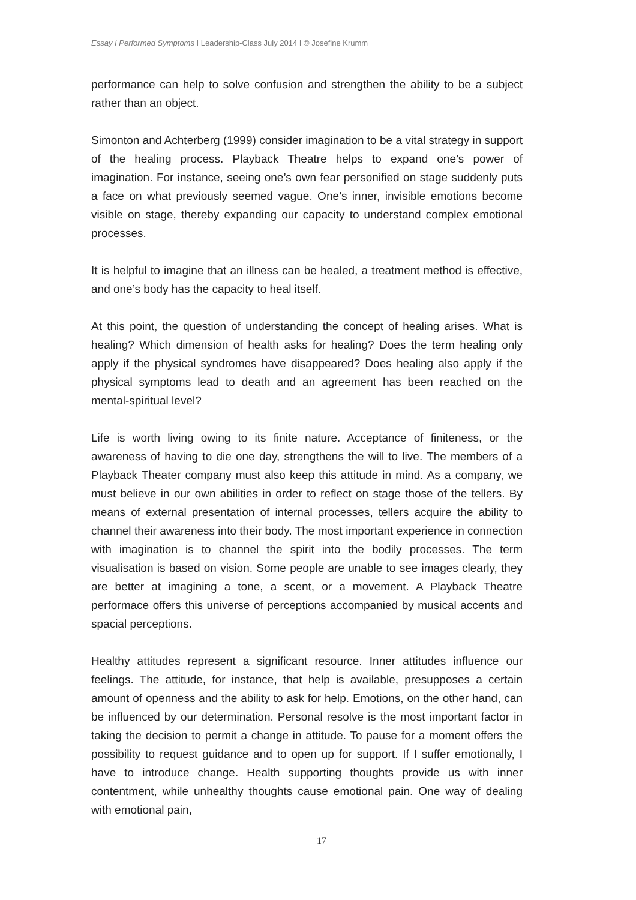Essay I Performed Symptoms I Leadership-Class July 2014 I © Josefine Krumm
performance can help to solve confusion and strengthen the ability to be a subject rather than an object.
Simonton and Achterberg (1999) consider imagination to be a vital strategy in support of the healing process. Playback Theatre helps to expand one’s power of imagination. For instance, seeing one’s own fear personified on stage suddenly puts a face on what previously seemed vague. One’s inner, invisible emotions become visible on stage, thereby expanding our capacity to understand complex emotional processes.
It is helpful to imagine that an illness can be healed, a treatment method is effective, and one’s body has the capacity to heal itself.
At this point, the question of understanding the concept of healing arises. What is healing? Which dimension of health asks for healing? Does the term healing only apply if the physical syndromes have disappeared? Does healing also apply if the physical symptoms lead to death and an agreement has been reached on the mental-spiritual level?
Life is worth living owing to its finite nature. Acceptance of finiteness, or the awareness of having to die one day, strengthens the will to live. The members of a Playback Theater company must also keep this attitude in mind. As a company, we must believe in our own abilities in order to reflect on stage those of the tellers. By means of external presentation of internal processes, tellers acquire the ability to channel their awareness into their body. The most important experience in connection with imagination is to channel the spirit into the bodily processes. The term visualisation is based on vision. Some people are unable to see images clearly, they are better at imagining a tone, a scent, or a movement. A Playback Theatre performace offers this universe of perceptions accompanied by musical accents and spacial perceptions.
Healthy attitudes represent a significant resource. Inner attitudes influence our feelings. The attitude, for instance, that help is available, presupposes a certain amount of openness and the ability to ask for help. Emotions, on the other hand, can be influenced by our determination. Personal resolve is the most important factor in taking the decision to permit a change in attitude. To pause for a moment offers the possibility to request guidance and to open up for support. If I suffer emotionally, I have to introduce change. Health supporting thoughts provide us with inner contentment, while unhealthy thoughts cause emotional pain. One way of dealing with emotional pain,
17